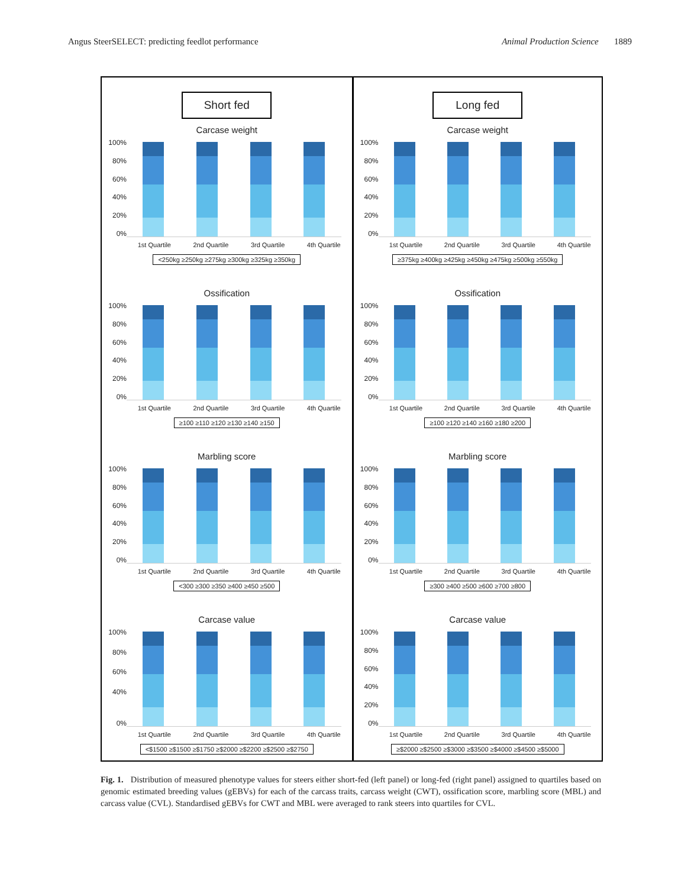Angus SteerSELECT: predicting feedlot performance Animal Production Science 1889
Short fed
Carcase weight
100%
80%
60%
40%
20%
0%
1st Quartile 2nd Quartile 3rd Quartile 4th Quartile
<250kg ≥250kg ≥275kg ≥300kg ≥325kg ≥350kg
Ossification
100%
80%
60%
40%
20%
0%
1st Quartile 2nd Quartile 3rd Quartile 4th Quartile
≥100 ≥110 ≥120 ≥130 ≥140 ≥150
Marbling score
100%
80%
60%
40%
20%
0%
1st Quartile 2nd Quartile 3rd Quartile 4th Quartile
<300 ≥300 ≥350 ≥400 ≥450 ≥500
Carcase value
100%
80%
60%
40%
0%
1st Quartile 2nd Quartile 3rd Quartile 4th Quartile
<$1500 ≥$1500 ≥$1750 ≥$2000 ≥$2200 ≥$2500 ≥$2750
Long fed
Carcase weight
100%
80%
60%
40%
20%
0%
1st Quartile 2nd Quartile 3rd Quartile 4th Quartile
≥375kg ≥400kg ≥425kg ≥450kg ≥475kg ≥500kg ≥550kg
Ossification
100%
80%
60%
40%
20%
0%
1st Quartile 2nd Quartile 3rd Quartile 4th Quartile
≥100 ≥120 ≥140 ≥160 ≥180 ≥200
Marbling score
100%
80%
60%
40%
20%
0%
1st Quartile 2nd Quartile 3rd Quartile 4th Quartile
≥300 ≥400 ≥500 ≥600 ≥700 ≥800
Carcase value
100%
80%
60%
40%
20%
0%
1st Quartile 2nd Quartile 3rd Quartile 4th Quartile
≥$2000 ≥$2500 ≥$3000 ≥$3500 ≥$4000 ≥$4500 ≥$5000
Fig. 1. Distribution of measured phenotype values for steers either short-fed (left panel) or long-fed (right panel) assigned to quartiles based on genomic estimated breeding values (gEBVs) for each of the carcass traits, carcass weight (CWT), ossification score, marbling score (MBL) and carcass value (CVL). Standardised gEBVs for CWT and MBL were averaged to rank steers into quartiles for CVL.